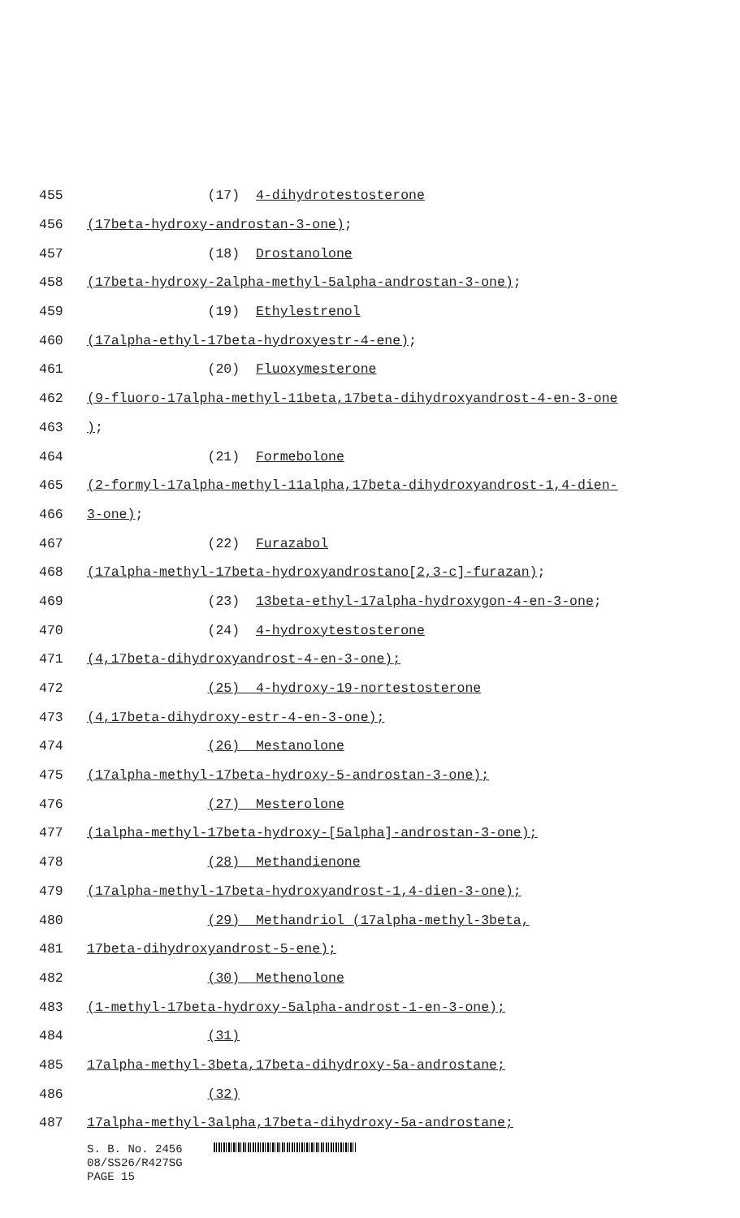455 (17) 4-dihydrotestosterone
456 (17beta-hydroxy-androstan-3-one);
457 (18) Drostanolone
458 (17beta-hydroxy-2alpha-methyl-5alpha-androstan-3-one);
459 (19) Ethylestrenol
460 (17alpha-ethyl-17beta-hydroxyestr-4-ene);
461 (20) Fluoxymesterone
462 (9-fluoro-17alpha-methyl-11beta,17beta-dihydroxyandrost-4-en-3-one
463);
464 (21) Formebolone
465 (2-formyl-17alpha-methyl-11alpha,17beta-dihydroxyandrost-1,4-dien-
466 3-one);
467 (22) Furazabol
468 (17alpha-methyl-17beta-hydroxyandrostano[2,3-c]-furazan);
469 (23) 13beta-ethyl-17alpha-hydroxygon-4-en-3-one;
470 (24) 4-hydroxytestosterone
471 (4,17beta-dihydroxyandrost-4-en-3-one);
472 (25) 4-hydroxy-19-nortestosterone
473 (4,17beta-dihydroxy-estr-4-en-3-one);
474 (26) Mestanolone
475 (17alpha-methyl-17beta-hydroxy-5-androstan-3-one);
476 (27) Mesterolone
477 (1alpha-methyl-17beta-hydroxy-[5alpha]-androstan-3-one);
478 (28) Methandienone
479 (17alpha-methyl-17beta-hydroxyandrost-1,4-dien-3-one);
480 (29) Methandriol (17alpha-methyl-3beta,
481 17beta-dihydroxyandrost-5-ene);
482 (30) Methenolone
483 (1-methyl-17beta-hydroxy-5alpha-androst-1-en-3-one);
484 (31)
485 17alpha-methyl-3beta,17beta-dihydroxy-5a-androstane;
486 (32)
487 17alpha-methyl-3alpha,17beta-dihydroxy-5a-androstane;
S. B. No. 2456
08/SS26/R427SG
PAGE 15